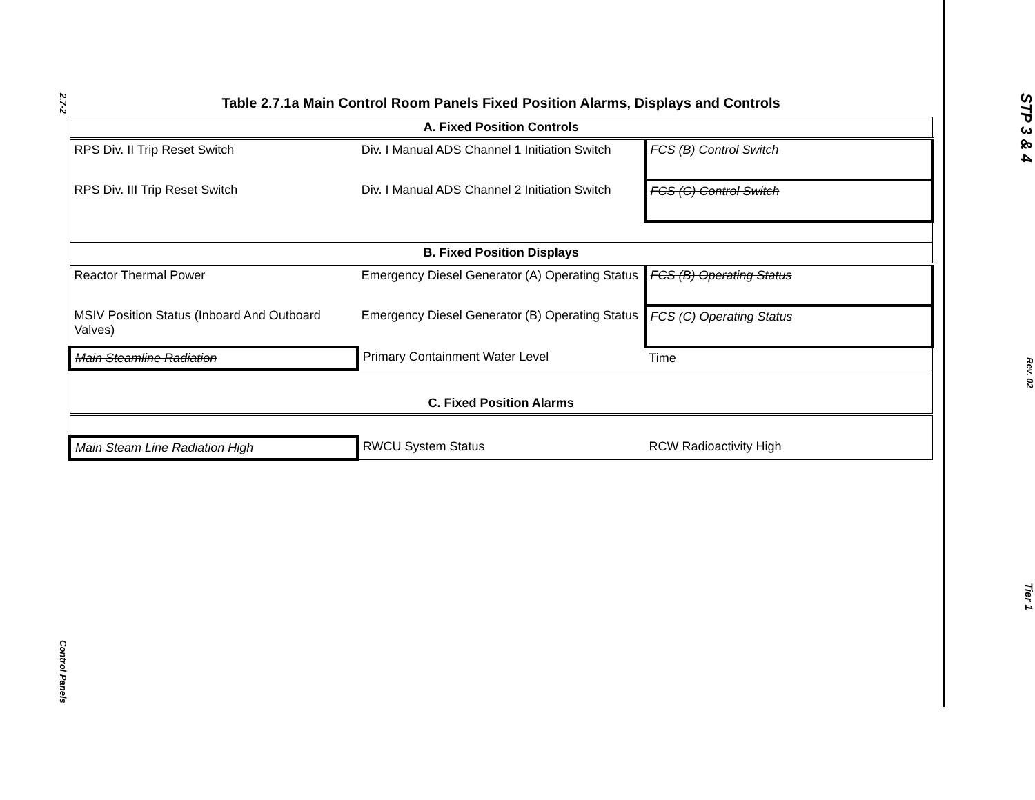2.7-2
Control Panels
Table 2.7.1a Main Control Room Panels Fixed Position Alarms, Displays and Controls
| A. Fixed Position Controls | | |
| --- | --- | --- |
| RPS Div. II Trip Reset Switch | Div. I Manual ADS Channel 1 Initiation Switch | FCS (B) Control Switch |
| RPS Div. III Trip Reset Switch | Div. I Manual ADS Channel 2 Initiation Switch | FCS (C) Control Switch |
| B. Fixed Position Displays | | |
| Reactor Thermal Power | Emergency Diesel Generator (A) Operating Status | FCS (B) Operating Status |
| MSIV Position Status (Inboard And Outboard Valves) | Emergency Diesel Generator (B) Operating Status | FCS (C) Operating Status |
| Main Steamline Radiation | Primary Containment Water Level | Time |
| C. Fixed Position Alarms | | |
| Main Steam Line Radiation High | RWCU System Status | RCW Radioactivity High |
STP 3 & 4
Rev. 02
Tier 1